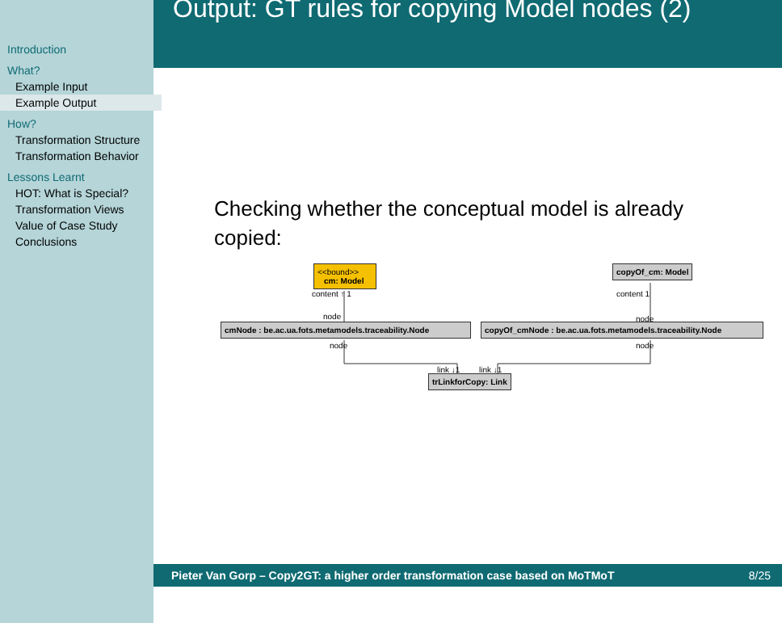Introduction
What?
Example Input
Example Output
How?
Transformation Structure
Transformation Behavior
Lessons Learnt
HOT: What is Special?
Transformation Views
Value of Case Study
Conclusions
Output: GT rules for copying Model nodes (2)
Checking whether the conceptual model is already copied:
<<bound>>
cm: Model
copyOf_cm: Model
content ↑ 1 content 1
node node
cmNode : be.ac.ua.fots.metamodels.traceability.Node
copyOf_cmNode : be.ac.ua.fots.metamodels.traceability.Node
node node
link ↓1 link ↓1
trLinkforCopy: Link
Pieter Van Gorp – Copy2GT: a higher order transformation case based on MoTMoT 8/25